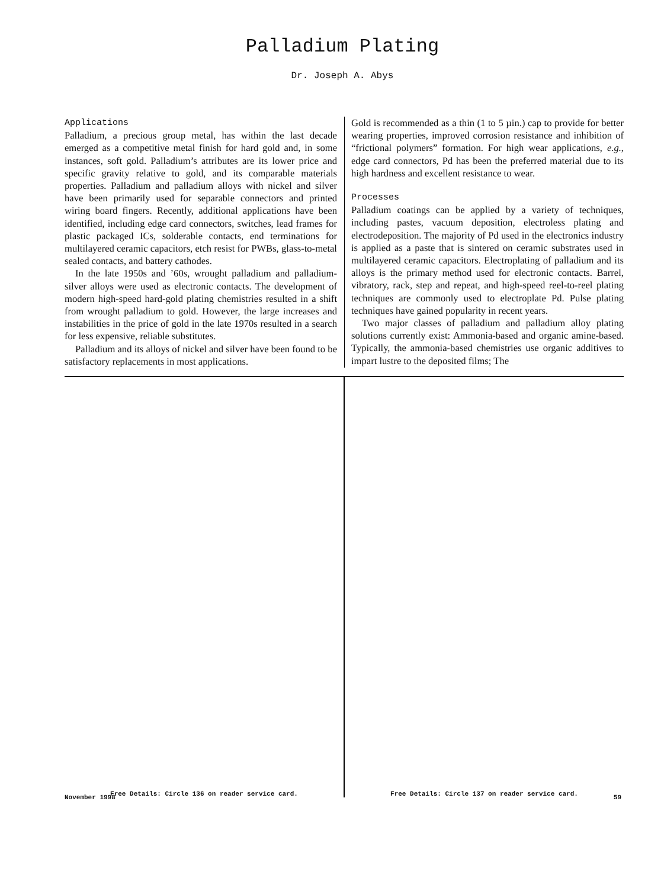Palladium Plating
Dr. Joseph A. Abys
Applications
Palladium, a precious group metal, has within the last decade emerged as a competitive metal finish for hard gold and, in some instances, soft gold. Palladium’s attributes are its lower price and specific gravity relative to gold, and its comparable materials properties. Palladium and palladium alloys with nickel and silver have been primarily used for separable connectors and printed wiring board fingers. Recently, additional applications have been identified, including edge card connectors, switches, lead frames for plastic packaged ICs, solderable contacts, end terminations for multilayered ceramic capacitors, etch resist for PWBs, glass-to-metal sealed contacts, and battery cathodes.
In the late 1950s and ’60s, wrought palladium and palladium-silver alloys were used as electronic contacts. The development of modern high-speed hard-gold plating chemistries resulted in a shift from wrought palladium to gold. However, the large increases and instabilities in the price of gold in the late 1970s resulted in a search for less expensive, reliable substitutes.
Palladium and its alloys of nickel and silver have been found to be satisfactory replacements in most applications.
Gold is recommended as a thin (1 to 5 µin.) cap to provide for better wearing properties, improved corrosion resistance and inhibition of “frictional polymers” formation. For high wear applications, e.g., edge card connectors, Pd has been the preferred material due to its high hardness and excellent resistance to wear.
Processes
Palladium coatings can be applied by a variety of techniques, including pastes, vacuum deposition, electroless plating and electrodeposition. The majority of Pd used in the electronics industry is applied as a paste that is sintered on ceramic substrates used in multilayered ceramic capacitors. Electroplating of palladium and its alloys is the primary method used for electronic contacts. Barrel, vibratory, rack, step and repeat, and high-speed reel-to-reel plating techniques are commonly used to electroplate Pd. Pulse plating techniques have gained popularity in recent years.
Two major classes of palladium and palladium alloy plating solutions currently exist: Ammonia-based and organic amine-based. Typically, the ammonia-based chemistries use organic additives to impart lustre to the deposited films; The
Free Details: Circle 136 on reader service card. Free Details: Circle 137 on reader service card.
November 1998 59